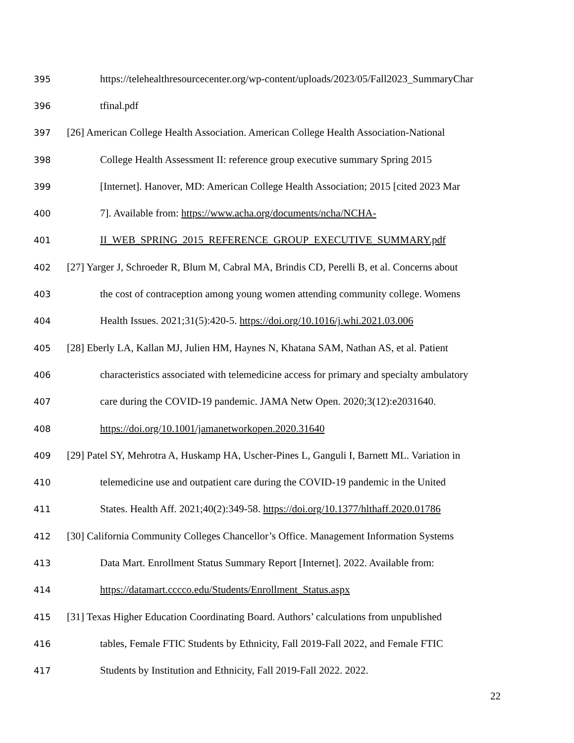395 https://telehealthresourcecenter.org/wp-content/uploads/2023/05/Fall2023_SummaryChar
396 tfinal.pdf
397 [26] American College Health Association. American College Health Association-National
398 College Health Assessment II: reference group executive summary Spring 2015
399 [Internet]. Hanover, MD: American College Health Association; 2015 [cited 2023 Mar
400 7]. Available from: https://www.acha.org/documents/ncha/NCHA-
401 II_WEB_SPRING_2015_REFERENCE_GROUP_EXECUTIVE_SUMMARY.pdf
402 [27] Yarger J, Schroeder R, Blum M, Cabral MA, Brindis CD, Perelli B, et al. Concerns about
403 the cost of contraception among young women attending community college. Womens
404 Health Issues. 2021;31(5):420-5. https://doi.org/10.1016/j.whi.2021.03.006
405 [28] Eberly LA, Kallan MJ, Julien HM, Haynes N, Khatana SAM, Nathan AS, et al. Patient
406 characteristics associated with telemedicine access for primary and specialty ambulatory
407 care during the COVID-19 pandemic. JAMA Netw Open. 2020;3(12):e2031640.
408 https://doi.org/10.1001/jamanetworkopen.2020.31640
409 [29] Patel SY, Mehrotra A, Huskamp HA, Uscher-Pines L, Ganguli I, Barnett ML. Variation in
410 telemedicine use and outpatient care during the COVID-19 pandemic in the United
411 States. Health Aff. 2021;40(2):349-58. https://doi.org/10.1377/hlthaff.2020.01786
412 [30] California Community Colleges Chancellor’s Office. Management Information Systems
413 Data Mart. Enrollment Status Summary Report [Internet]. 2022. Available from:
414 https://datamart.cccco.edu/Students/Enrollment_Status.aspx
415 [31] Texas Higher Education Coordinating Board. Authors’ calculations from unpublished
416 tables, Female FTIC Students by Ethnicity, Fall 2019-Fall 2022, and Female FTIC
417 Students by Institution and Ethnicity, Fall 2019-Fall 2022. 2022.
22